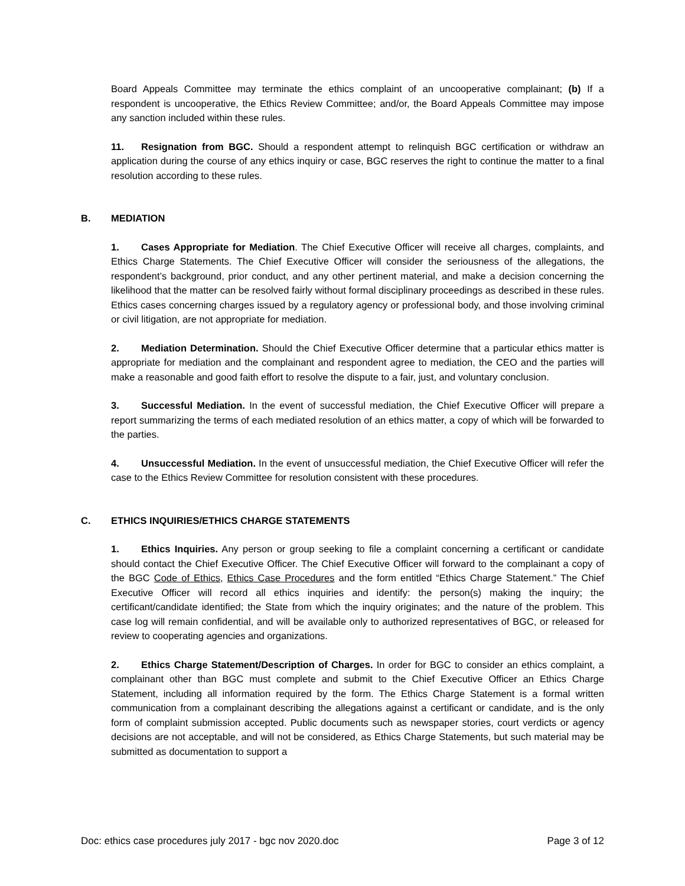Board Appeals Committee may terminate the ethics complaint of an uncooperative complainant; (b) If a respondent is uncooperative, the Ethics Review Committee; and/or, the Board Appeals Committee may impose any sanction included within these rules.
11. Resignation from BGC. Should a respondent attempt to relinquish BGC certification or withdraw an application during the course of any ethics inquiry or case, BGC reserves the right to continue the matter to a final resolution according to these rules.
B. MEDIATION
1. Cases Appropriate for Mediation. The Chief Executive Officer will receive all charges, complaints, and Ethics Charge Statements. The Chief Executive Officer will consider the seriousness of the allegations, the respondent’s background, prior conduct, and any other pertinent material, and make a decision concerning the likelihood that the matter can be resolved fairly without formal disciplinary proceedings as described in these rules. Ethics cases concerning charges issued by a regulatory agency or professional body, and those involving criminal or civil litigation, are not appropriate for mediation.
2. Mediation Determination. Should the Chief Executive Officer determine that a particular ethics matter is appropriate for mediation and the complainant and respondent agree to mediation, the CEO and the parties will make a reasonable and good faith effort to resolve the dispute to a fair, just, and voluntary conclusion.
3. Successful Mediation. In the event of successful mediation, the Chief Executive Officer will prepare a report summarizing the terms of each mediated resolution of an ethics matter, a copy of which will be forwarded to the parties.
4. Unsuccessful Mediation. In the event of unsuccessful mediation, the Chief Executive Officer will refer the case to the Ethics Review Committee for resolution consistent with these procedures.
C. ETHICS INQUIRIES/ETHICS CHARGE STATEMENTS
1. Ethics Inquiries. Any person or group seeking to file a complaint concerning a certificant or candidate should contact the Chief Executive Officer. The Chief Executive Officer will forward to the complainant a copy of the BGC Code of Ethics, Ethics Case Procedures and the form entitled “Ethics Charge Statement.” The Chief Executive Officer will record all ethics inquiries and identify: the person(s) making the inquiry; the certificant/candidate identified; the State from which the inquiry originates; and the nature of the problem. This case log will remain confidential, and will be available only to authorized representatives of BGC, or released for review to cooperating agencies and organizations.
2. Ethics Charge Statement/Description of Charges. In order for BGC to consider an ethics complaint, a complainant other than BGC must complete and submit to the Chief Executive Officer an Ethics Charge Statement, including all information required by the form. The Ethics Charge Statement is a formal written communication from a complainant describing the allegations against a certificant or candidate, and is the only form of complaint submission accepted. Public documents such as newspaper stories, court verdicts or agency decisions are not acceptable, and will not be considered, as Ethics Charge Statements, but such material may be submitted as documentation to support a
Doc: ethics case procedures july 2017 - bgc nov 2020.doc Page 3 of 12